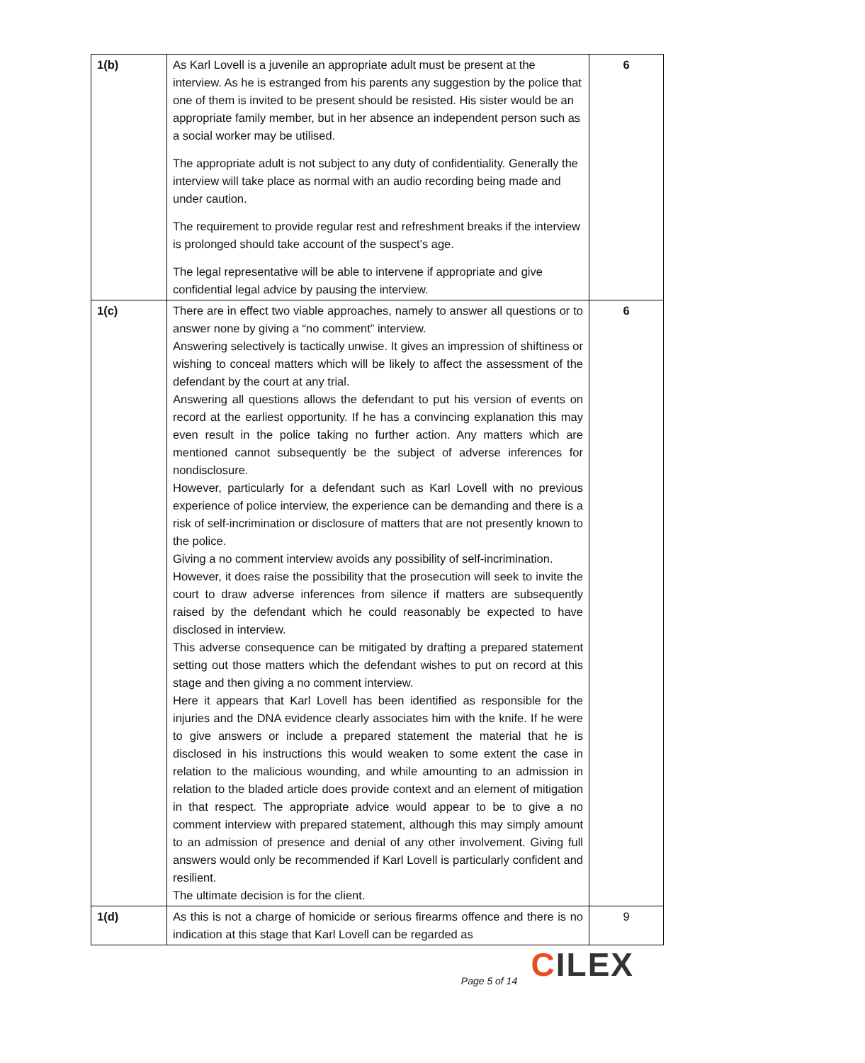| 1(b) | As Karl Lovell is a juvenile an appropriate adult must be present at the interview. As he is estranged from his parents any suggestion by the police that one of them is invited to be present should be resisted. His sister would be an appropriate family member, but in her absence an independent person such as a social worker may be utilised. The appropriate adult is not subject to any duty of confidentiality. Generally the interview will take place as normal with an audio recording being made and under caution. The requirement to provide regular rest and refreshment breaks if the interview is prolonged should take account of the suspect’s age. The legal representative will be able to intervene if appropriate and give confidential legal advice by pausing the interview. | 6 |
| 1(c) | There are in effect two viable approaches, namely to answer all questions or to answer none by giving a “no comment” interview. Answering selectively is tactically unwise. It gives an impression of shiftiness or wishing to conceal matters which will be likely to affect the assessment of the defendant by the court at any trial. Answering all questions allows the defendant to put his version of events on record at the earliest opportunity. If he has a convincing explanation this may even result in the police taking no further action. Any matters which are mentioned cannot subsequently be the subject of adverse inferences for nondisclosure. However, particularly for a defendant such as Karl Lovell with no previous experience of police interview, the experience can be demanding and there is a risk of self-incrimination or disclosure of matters that are not presently known to the police. Giving a no comment interview avoids any possibility of self-incrimination. However, it does raise the possibility that the prosecution will seek to invite the court to draw adverse inferences from silence if matters are subsequently raised by the defendant which he could reasonably be expected to have disclosed in interview. This adverse consequence can be mitigated by drafting a prepared statement setting out those matters which the defendant wishes to put on record at this stage and then giving a no comment interview. Here it appears that Karl Lovell has been identified as responsible for the injuries and the DNA evidence clearly associates him with the knife. If he were to give answers or include a prepared statement the material that he is disclosed in his instructions this would weaken to some extent the case in relation to the malicious wounding, and while amounting to an admission in relation to the bladed article does provide context and an element of mitigation in that respect. The appropriate advice would appear to be to give a no comment interview with prepared statement, although this may simply amount to an admission of presence and denial of any other involvement. Giving full answers would only be recommended if Karl Lovell is particularly confident and resilient. The ultimate decision is for the client. | 6 |
| 1(d) | As this is not a charge of homicide or serious firearms offence and there is no indication at this stage that Karl Lovell can be regarded as | 9 |
CILEX
Page 5 of 14